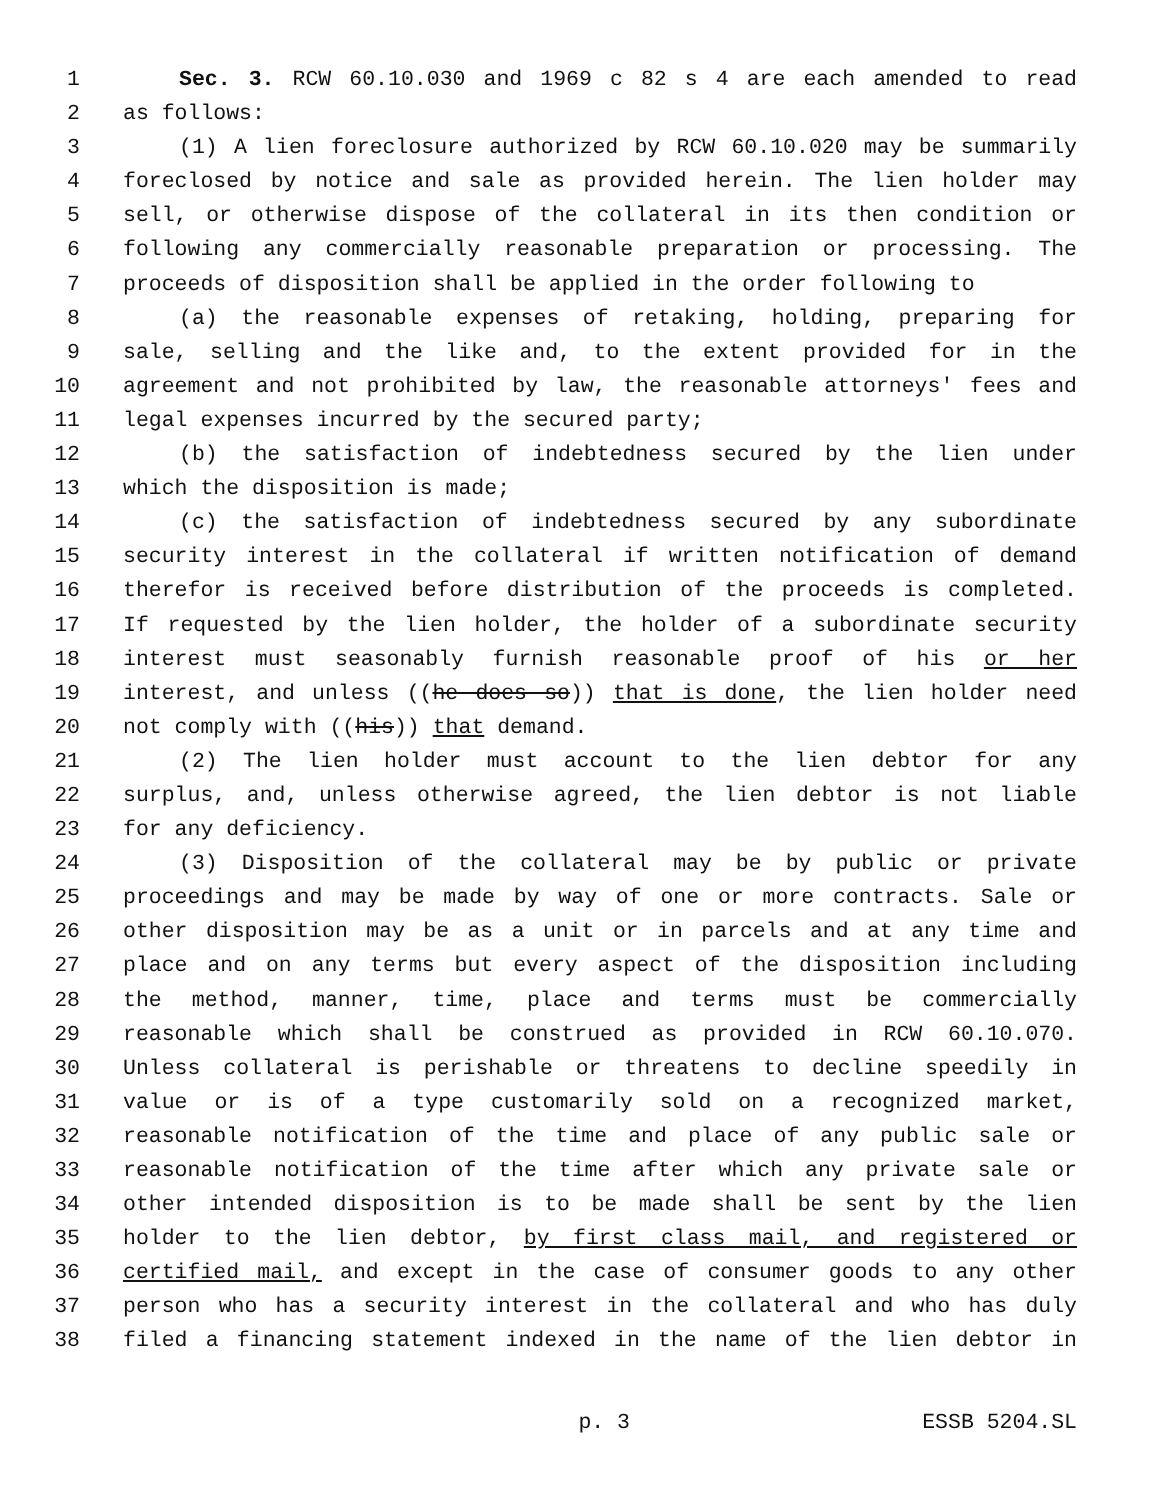1 Sec. 3. RCW 60.10.030 and 1969 c 82 s 4 are each amended to read
2 as follows:
3 (1) A lien foreclosure authorized by RCW 60.10.020 may be summarily
4 foreclosed by notice and sale as provided herein. The lien holder may
5 sell, or otherwise dispose of the collateral in its then condition or
6 following any commercially reasonable preparation or processing. The
7 proceeds of disposition shall be applied in the order following to
8 (a) the reasonable expenses of retaking, holding, preparing for
9 sale, selling and the like and, to the extent provided for in the
10 agreement and not prohibited by law, the reasonable attorneys' fees and
11 legal expenses incurred by the secured party;
12 (b) the satisfaction of indebtedness secured by the lien under
13 which the disposition is made;
14 (c) the satisfaction of indebtedness secured by any subordinate
15 security interest in the collateral if written notification of demand
16 therefor is received before distribution of the proceeds is completed.
17 If requested by the lien holder, the holder of a subordinate security
18 interest must seasonably furnish reasonable proof of his or her
19 interest, and unless ((he does so)) that is done, the lien holder need
20 not comply with ((his)) that demand.
21 (2) The lien holder must account to the lien debtor for any
22 surplus, and, unless otherwise agreed, the lien debtor is not liable
23 for any deficiency.
24 (3) Disposition of the collateral may be by public or private
25 proceedings and may be made by way of one or more contracts. Sale or
26 other disposition may be as a unit or in parcels and at any time and
27 place and on any terms but every aspect of the disposition including
28 the method, manner, time, place and terms must be commercially
29 reasonable which shall be construed as provided in RCW 60.10.070.
30 Unless collateral is perishable or threatens to decline speedily in
31 value or is of a type customarily sold on a recognized market,
32 reasonable notification of the time and place of any public sale or
33 reasonable notification of the time after which any private sale or
34 other intended disposition is to be made shall be sent by the lien
35 holder to the lien debtor, by first class mail, and registered or
36 certified mail, and except in the case of consumer goods to any other
37 person who has a security interest in the collateral and who has duly
38 filed a financing statement indexed in the name of the lien debtor in
p. 3 ESSB 5204.SL